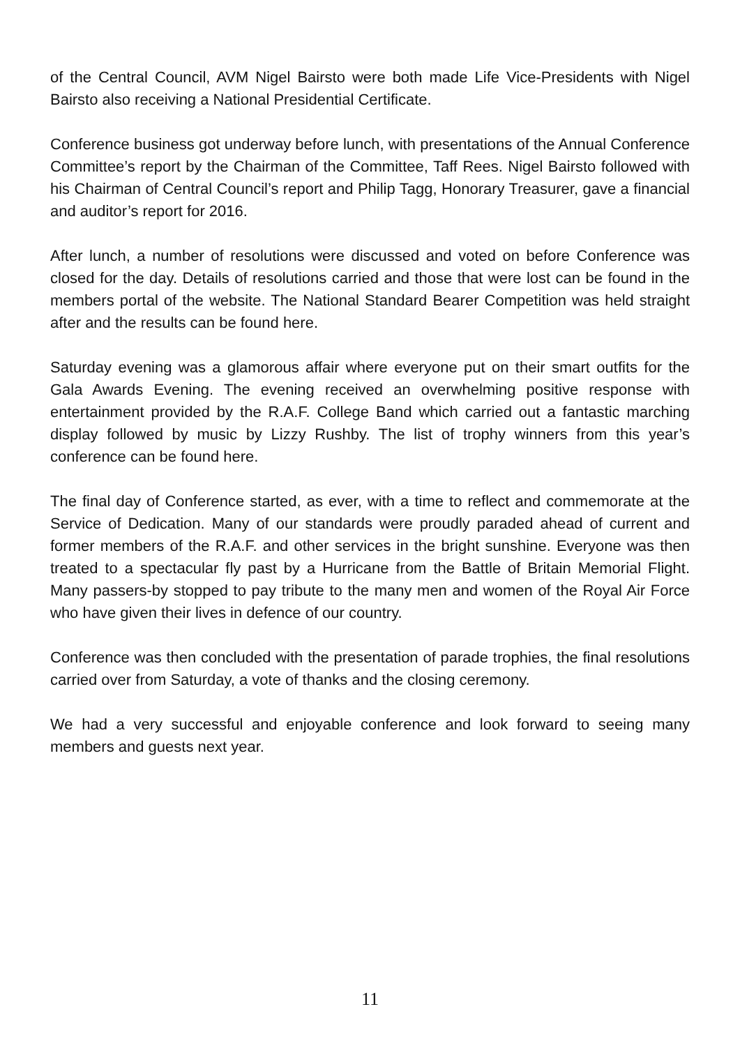of the Central Council, AVM Nigel Bairsto were both made Life Vice-Presidents with Nigel Bairsto also receiving a National Presidential Certificate.
Conference business got underway before lunch, with presentations of the Annual Conference Committee’s report by the Chairman of the Committee, Taff Rees. Nigel Bairsto followed with his Chairman of Central Council’s report and Philip Tagg, Honorary Treasurer, gave a financial and auditor’s report for 2016.
After lunch, a number of resolutions were discussed and voted on before Conference was closed for the day. Details of resolutions carried and those that were lost can be found in the members portal of the website. The National Standard Bearer Competition was held straight after and the results can be found here.
Saturday evening was a glamorous affair where everyone put on their smart outfits for the Gala Awards Evening. The evening received an overwhelming positive response with entertainment provided by the R.A.F. College Band which carried out a fantastic marching display followed by music by Lizzy Rushby. The list of trophy winners from this year’s conference can be found here.
The final day of Conference started, as ever, with a time to reflect and commemorate at the Service of Dedication. Many of our standards were proudly paraded ahead of current and former members of the R.A.F. and other services in the bright sunshine. Everyone was then treated to a spectacular fly past by a Hurricane from the Battle of Britain Memorial Flight. Many passers-by stopped to pay tribute to the many men and women of the Royal Air Force who have given their lives in defence of our country.
Conference was then concluded with the presentation of parade trophies, the final resolutions carried over from Saturday, a vote of thanks and the closing ceremony.
We had a very successful and enjoyable conference and look forward to seeing many members and guests next year.
11